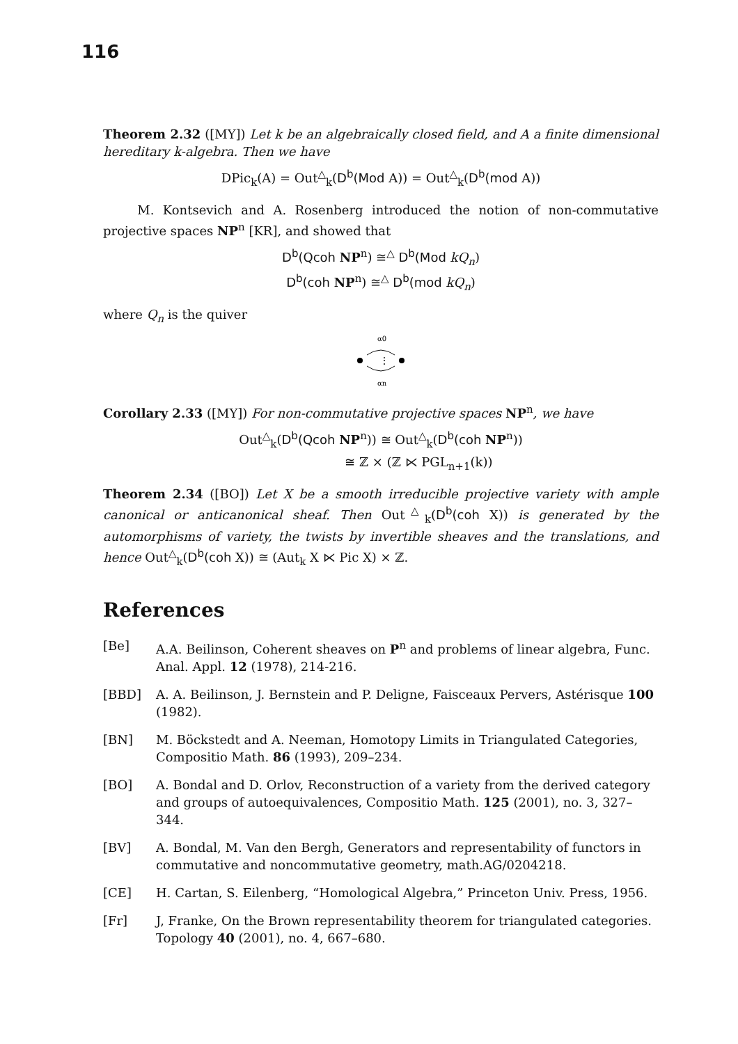116
Theorem 2.32 ([MY]) Let k be an algebraically closed field, and A a finite dimensional hereditary k-algebra. Then we have
DPic<sub>k</sub>(A) = Out<sup>△</sup><sub>k</sub>(D<sup>b</sup>(Mod A)) = Out<sup>△</sup><sub>k</sub>(D<sup>b</sup>(mod A))
M. Kontsevich and A. Rosenberg introduced the notion of non-commutative projective spaces NP<sup>n</sup> [KR], and showed that
D<sup>b</sup>(Qcoh NP<sup>n</sup>) ≅<sup>△</sup> D<sup>b</sup>(Mod kQ<sub>n</sub>)
D<sup>b</sup>(coh NP<sup>n</sup>) ≅<sup>△</sup> D<sup>b</sup>(mod kQ<sub>n</sub>)
where Q<sub>n</sub> is the quiver
α0
⋮
αn
Corollary 2.33 ([MY]) For non-commutative projective spaces NP<sup>n</sup>, we have
Out<sup>△</sup><sub>k</sub>(D<sup>b</sup>(Qcoh NP<sup>n</sup>)) ≅ Out<sup>△</sup><sub>k</sub>(D<sup>b</sup>(coh NP<sup>n</sup>))
≅ ℤ × (ℤ ⋉ PGL<sub>n+1</sub>(k))
Theorem 2.34 ([BO]) Let X be a smooth irreducible projective variety with ample canonical or anticanonical sheaf. Then Out<sup>△</sup><sub>k</sub>(D<sup>b</sup>(coh X)) is generated by the automorphisms of variety, the twists by invertible sheaves and the translations, and hence Out<sup>△</sup><sub>k</sub>(D<sup>b</sup>(coh X)) ≅ (Aut<sub>k</sub> X ⋉ Pic X) × ℤ.
References
[Be] A.A. Beilinson, Coherent sheaves on P<sup>n</sup> and problems of linear algebra, Func. Anal. Appl. 12 (1978), 214-216.
[BBD] A. A. Beilinson, J. Bernstein and P. Deligne, Faisceaux Pervers, Astérisque 100 (1982).
[BN] M. Böckstedt and A. Neeman, Homotopy Limits in Triangulated Categories, Compositio Math. 86 (1993), 209–234.
[BO] A. Bondal and D. Orlov, Reconstruction of a variety from the derived category and groups of autoequivalences, Compositio Math. 125 (2001), no. 3, 327–344.
[BV] A. Bondal, M. Van den Bergh, Generators and representability of functors in commutative and noncommutative geometry, math.AG/0204218.
[CE] H. Cartan, S. Eilenberg, “Homological Algebra,” Princeton Univ. Press, 1956.
[Fr] J, Franke, On the Brown representability theorem for triangulated categories. Topology 40 (2001), no. 4, 667–680.